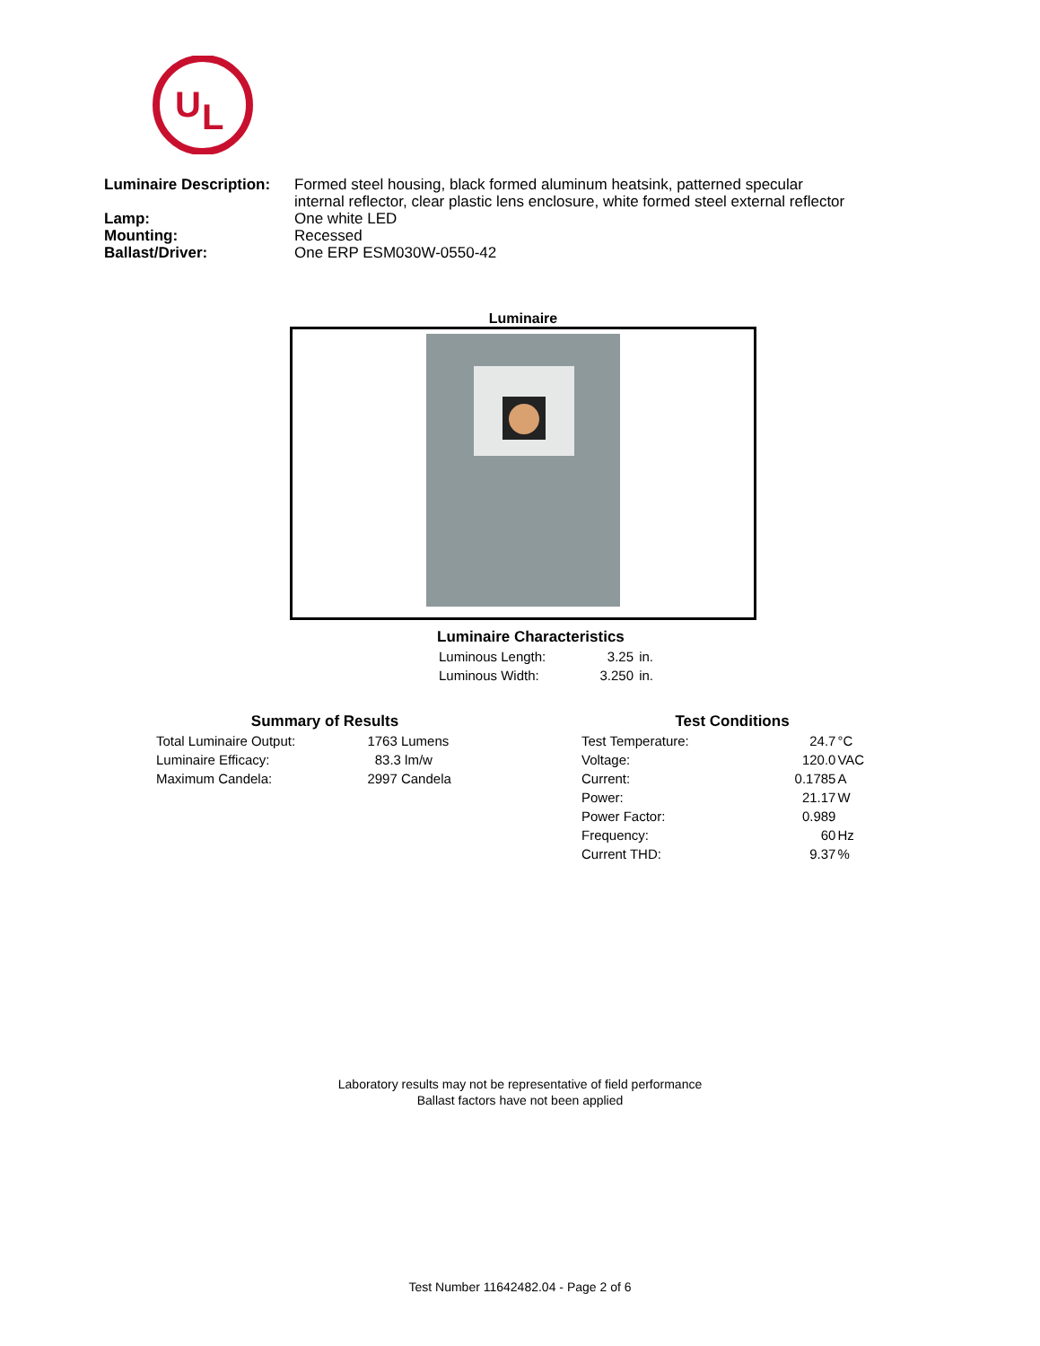U
L
| Luminaire Description: | Formed steel housing, black formed aluminum heatsink, patterned specular internal reflector, clear plastic lens enclosure, white formed steel external reflector |
| Lamp: | One white LED |
| Mounting: | Recessed |
| Ballast/Driver: | One ERP ESM030W-0550-42 |
Luminaire
Luminaire Characteristics
| Luminous Length: | 3.25 | in. |
| Luminous Width: | 3.250 | in. |
Summary of Results
| Total Luminaire Output: | 1763 Lumens |
| Luminaire Efficacy: | 83.3 lm/w |
| Maximum Candela: | 2997 Candela |
Test Conditions
| Test Temperature: | 24.7 | °C |
| Voltage: | 120.0 | VAC |
| Current: | 0.1785 | A |
| Power: | 21.17 | W |
| Power Factor: | 0.989 | |
| Frequency: | 60 | Hz |
| Current THD: | 9.37 | % |
Laboratory results may not be representative of field performance
Ballast factors have not been applied
Test Number 11642482.04 - Page 2 of 6